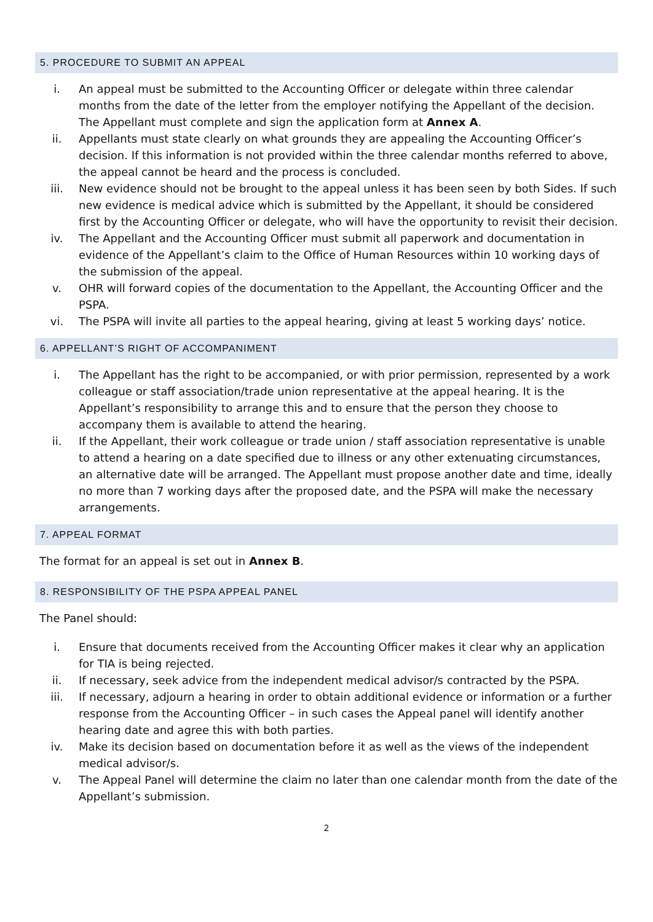5. PROCEDURE TO SUBMIT AN APPEAL
i. An appeal must be submitted to the Accounting Officer or delegate within three calendar months from the date of the letter from the employer notifying the Appellant of the decision. The Appellant must complete and sign the application form at Annex A.
ii. Appellants must state clearly on what grounds they are appealing the Accounting Officer’s decision. If this information is not provided within the three calendar months referred to above, the appeal cannot be heard and the process is concluded.
iii. New evidence should not be brought to the appeal unless it has been seen by both Sides. If such new evidence is medical advice which is submitted by the Appellant, it should be considered first by the Accounting Officer or delegate, who will have the opportunity to revisit their decision.
iv. The Appellant and the Accounting Officer must submit all paperwork and documentation in evidence of the Appellant’s claim to the Office of Human Resources within 10 working days of the submission of the appeal.
v. OHR will forward copies of the documentation to the Appellant, the Accounting Officer and the PSPA.
vi. The PSPA will invite all parties to the appeal hearing, giving at least 5 working days’ notice.
6. APPELLANT’S RIGHT OF ACCOMPANIMENT
i. The Appellant has the right to be accompanied, or with prior permission, represented by a work colleague or staff association/trade union representative at the appeal hearing. It is the Appellant’s responsibility to arrange this and to ensure that the person they choose to accompany them is available to attend the hearing.
ii. If the Appellant, their work colleague or trade union / staff association representative is unable to attend a hearing on a date specified due to illness or any other extenuating circumstances, an alternative date will be arranged. The Appellant must propose another date and time, ideally no more than 7 working days after the proposed date, and the PSPA will make the necessary arrangements.
7. APPEAL FORMAT
The format for an appeal is set out in Annex B.
8. RESPONSIBILITY OF THE PSPA APPEAL PANEL
The Panel should:
i. Ensure that documents received from the Accounting Officer makes it clear why an application for TIA is being rejected.
ii. If necessary, seek advice from the independent medical advisor/s contracted by the PSPA.
iii. If necessary, adjourn a hearing in order to obtain additional evidence or information or a further response from the Accounting Officer – in such cases the Appeal panel will identify another hearing date and agree this with both parties.
iv. Make its decision based on documentation before it as well as the views of the independent medical advisor/s.
v. The Appeal Panel will determine the claim no later than one calendar month from the date of the Appellant’s submission.
2